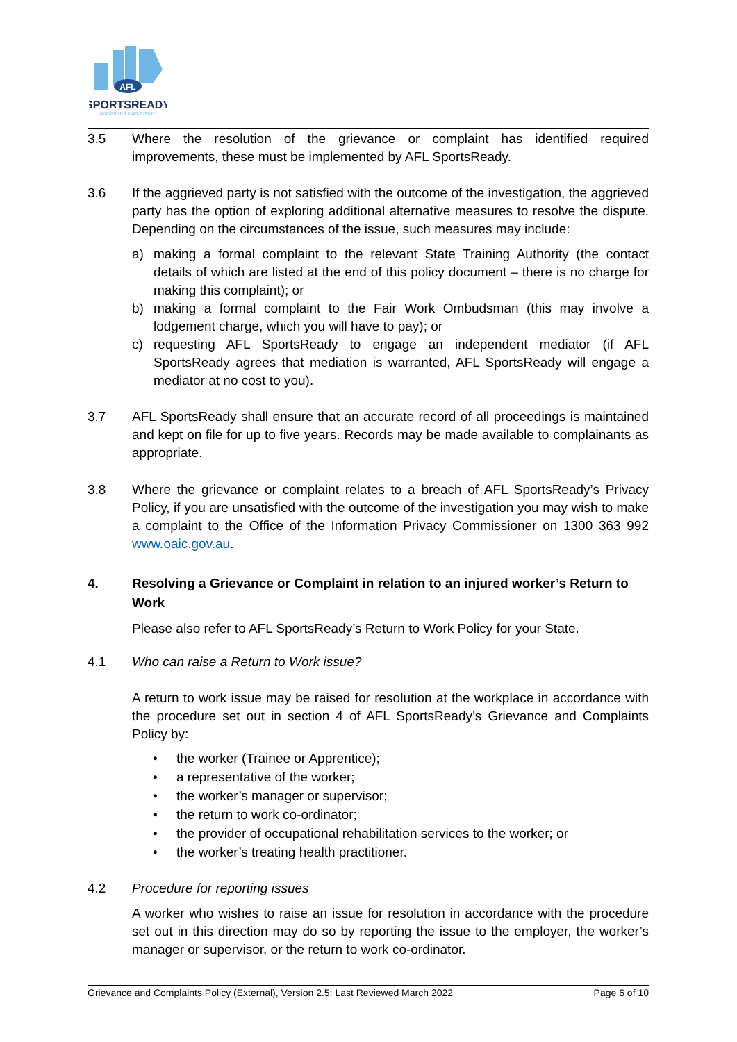AFL
SPORTSREADY
EDUCATION & EMPLOYMENT
3.5 Where the resolution of the grievance or complaint has identified required improvements, these must be implemented by AFL SportsReady.
3.6 If the aggrieved party is not satisfied with the outcome of the investigation, the aggrieved party has the option of exploring additional alternative measures to resolve the dispute. Depending on the circumstances of the issue, such measures may include:
a) making a formal complaint to the relevant State Training Authority (the contact details of which are listed at the end of this policy document – there is no charge for making this complaint); or
b) making a formal complaint to the Fair Work Ombudsman (this may involve a lodgement charge, which you will have to pay); or
c) requesting AFL SportsReady to engage an independent mediator (if AFL SportsReady agrees that mediation is warranted, AFL SportsReady will engage a mediator at no cost to you).
3.7 AFL SportsReady shall ensure that an accurate record of all proceedings is maintained and kept on file for up to five years. Records may be made available to complainants as appropriate.
3.8 Where the grievance or complaint relates to a breach of AFL SportsReady’s Privacy Policy, if you are unsatisfied with the outcome of the investigation you may wish to make a complaint to the Office of the Information Privacy Commissioner on 1300 363 992 www.oaic.gov.au.
4. Resolving a Grievance or Complaint in relation to an injured worker’s Return to Work
Please also refer to AFL SportsReady’s Return to Work Policy for your State.
4.1 Who can raise a Return to Work issue?
A return to work issue may be raised for resolution at the workplace in accordance with the procedure set out in section 4 of AFL SportsReady’s Grievance and Complaints Policy by:
• the worker (Trainee or Apprentice);
• a representative of the worker;
• the worker’s manager or supervisor;
• the return to work co-ordinator;
• the provider of occupational rehabilitation services to the worker; or
• the worker’s treating health practitioner.
4.2 Procedure for reporting issues
A worker who wishes to raise an issue for resolution in accordance with the procedure set out in this direction may do so by reporting the issue to the employer, the worker’s manager or supervisor, or the return to work co-ordinator.
Grievance and Complaints Policy (External), Version 2.5; Last Reviewed March 2022 Page 6 of 10